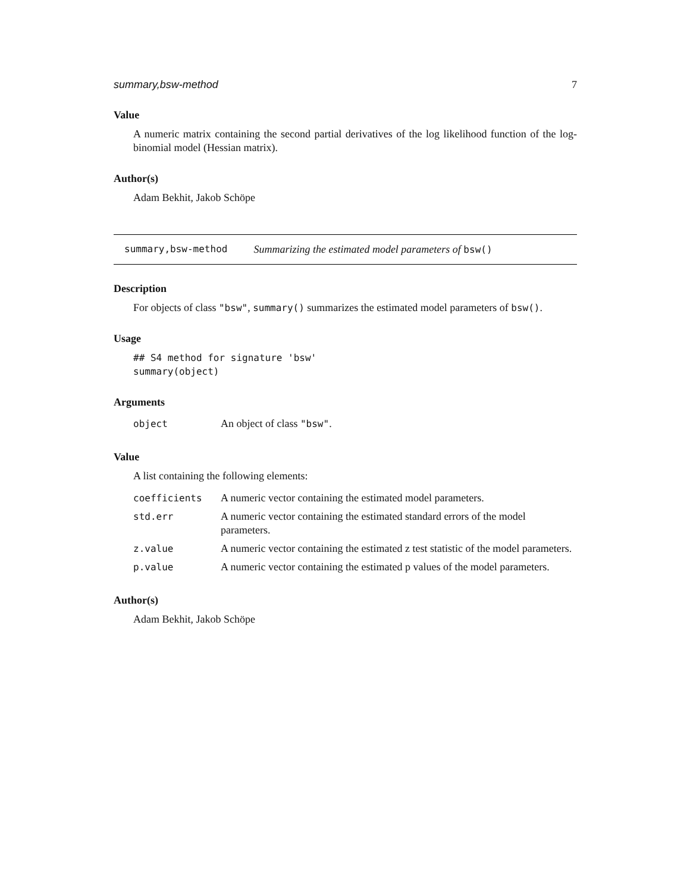summary,bsw-method 7
Value
A numeric matrix containing the second partial derivatives of the log likelihood function of the log-binomial model (Hessian matrix).
Author(s)
Adam Bekhit, Jakob Schöpe
summary,bsw-method Summarizing the estimated model parameters of bsw()
Description
For objects of class "bsw", summary() summarizes the estimated model parameters of bsw().
Usage
## S4 method for signature 'bsw'
summary(object)
Arguments
| object | An object of class "bsw" . |
Value
A list containing the following elements:
| coefficients | A numeric vector containing the estimated model parameters. |
| std.err | A numeric vector containing the estimated standard errors of the model parameters. |
| z.value | A numeric vector containing the estimated z test statistic of the model parameters. |
| p.value | A numeric vector containing the estimated p values of the model parameters. |
Author(s)
Adam Bekhit, Jakob Schöpe